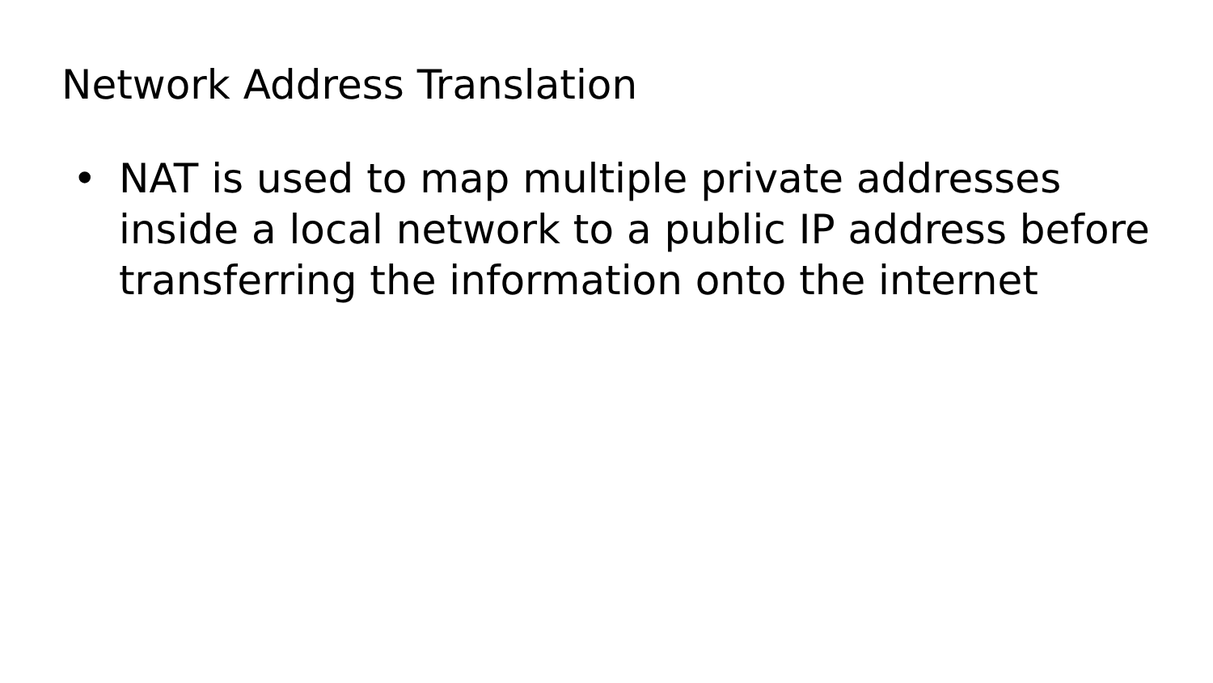Network Address Translation
• NAT is used to map multiple private addresses inside a local network to a public IP address before transferring the information onto the internet